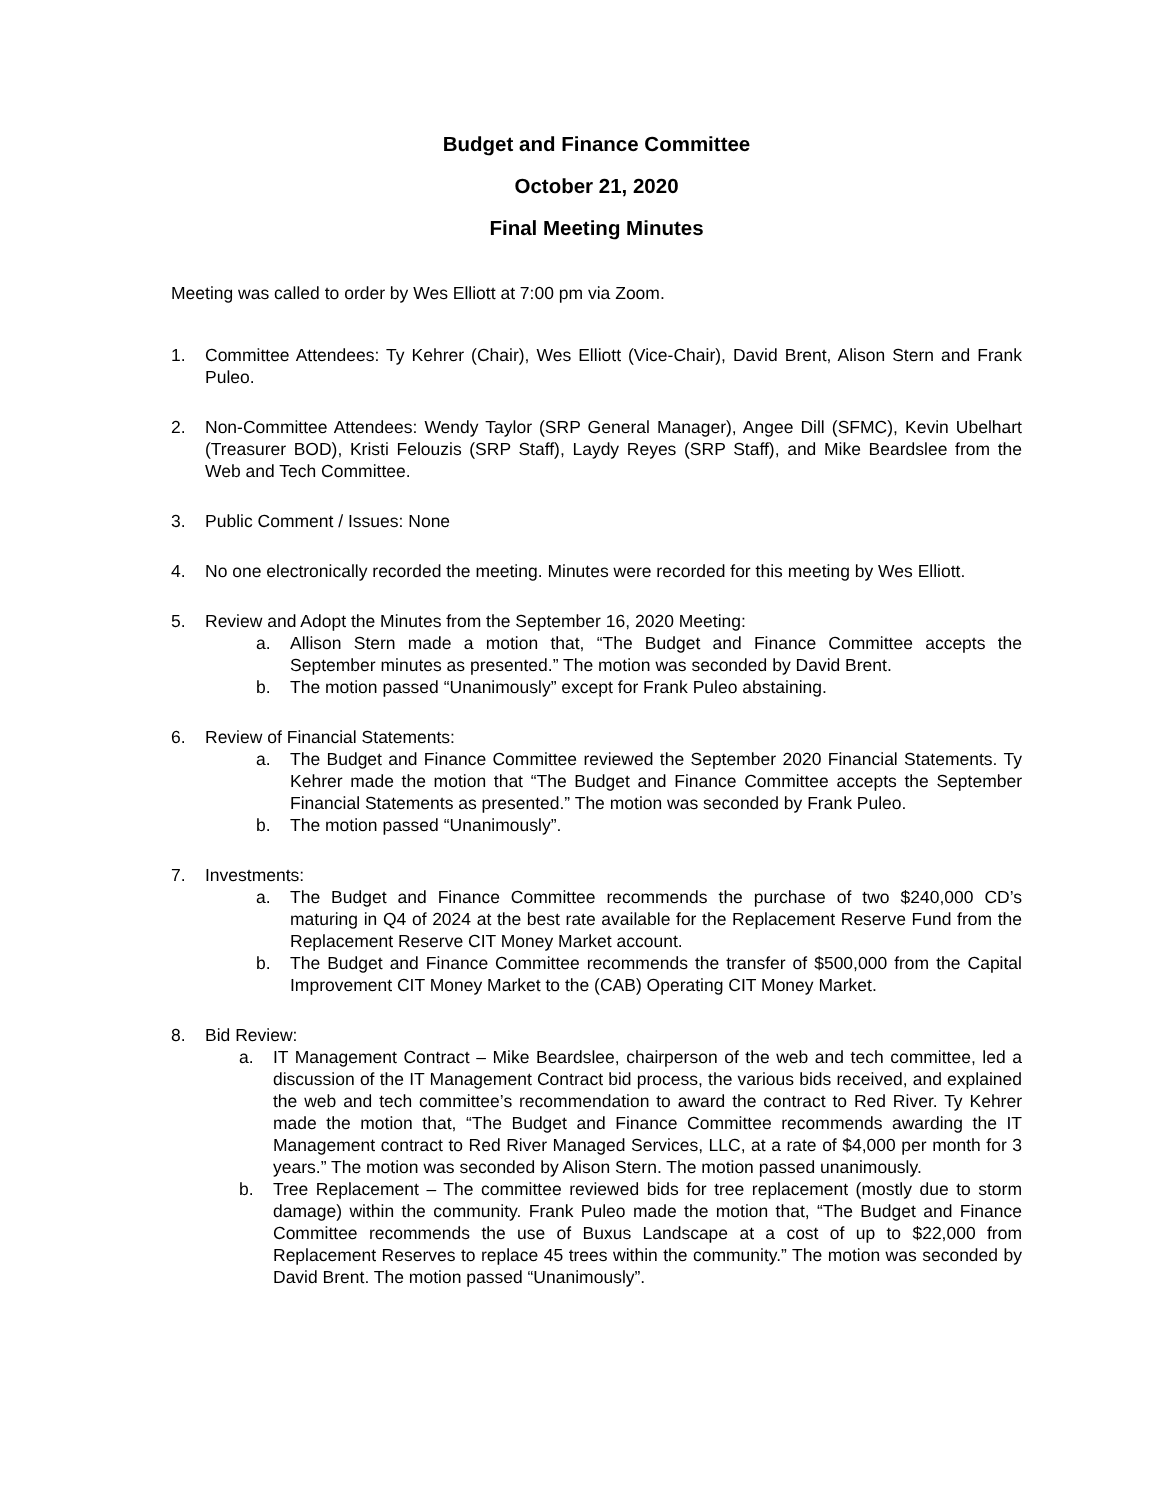Budget and Finance Committee
October 21, 2020
Final Meeting Minutes
Meeting was called to order by Wes Elliott at 7:00 pm via Zoom.
1. Committee Attendees: Ty Kehrer (Chair), Wes Elliott (Vice-Chair), David Brent, Alison Stern and Frank Puleo.
2. Non-Committee Attendees: Wendy Taylor (SRP General Manager), Angee Dill (SFMC), Kevin Ubelhart (Treasurer BOD), Kristi Felouzis (SRP Staff), Laydy Reyes (SRP Staff), and Mike Beardslee from the Web and Tech Committee.
3. Public Comment / Issues: None
4. No one electronically recorded the meeting. Minutes were recorded for this meeting by Wes Elliott.
5. Review and Adopt the Minutes from the September 16, 2020 Meeting:
a. Allison Stern made a motion that, “The Budget and Finance Committee accepts the September minutes as presented.” The motion was seconded by David Brent.
b. The motion passed “Unanimously” except for Frank Puleo abstaining.
6. Review of Financial Statements:
a. The Budget and Finance Committee reviewed the September 2020 Financial Statements. Ty Kehrer made the motion that “The Budget and Finance Committee accepts the September Financial Statements as presented.” The motion was seconded by Frank Puleo.
b. The motion passed “Unanimously”.
7. Investments:
a. The Budget and Finance Committee recommends the purchase of two $240,000 CD’s maturing in Q4 of 2024 at the best rate available for the Replacement Reserve Fund from the Replacement Reserve CIT Money Market account.
b. The Budget and Finance Committee recommends the transfer of $500,000 from the Capital Improvement CIT Money Market to the (CAB) Operating CIT Money Market.
8. Bid Review:
a. IT Management Contract – Mike Beardslee, chairperson of the web and tech committee, led a discussion of the IT Management Contract bid process, the various bids received, and explained the web and tech committee’s recommendation to award the contract to Red River. Ty Kehrer made the motion that, “The Budget and Finance Committee recommends awarding the IT Management contract to Red River Managed Services, LLC, at a rate of $4,000 per month for 3 years.” The motion was seconded by Alison Stern. The motion passed unanimously.
b. Tree Replacement – The committee reviewed bids for tree replacement (mostly due to storm damage) within the community. Frank Puleo made the motion that, “The Budget and Finance Committee recommends the use of Buxus Landscape at a cost of up to $22,000 from Replacement Reserves to replace 45 trees within the community.” The motion was seconded by David Brent. The motion passed “Unanimously”.